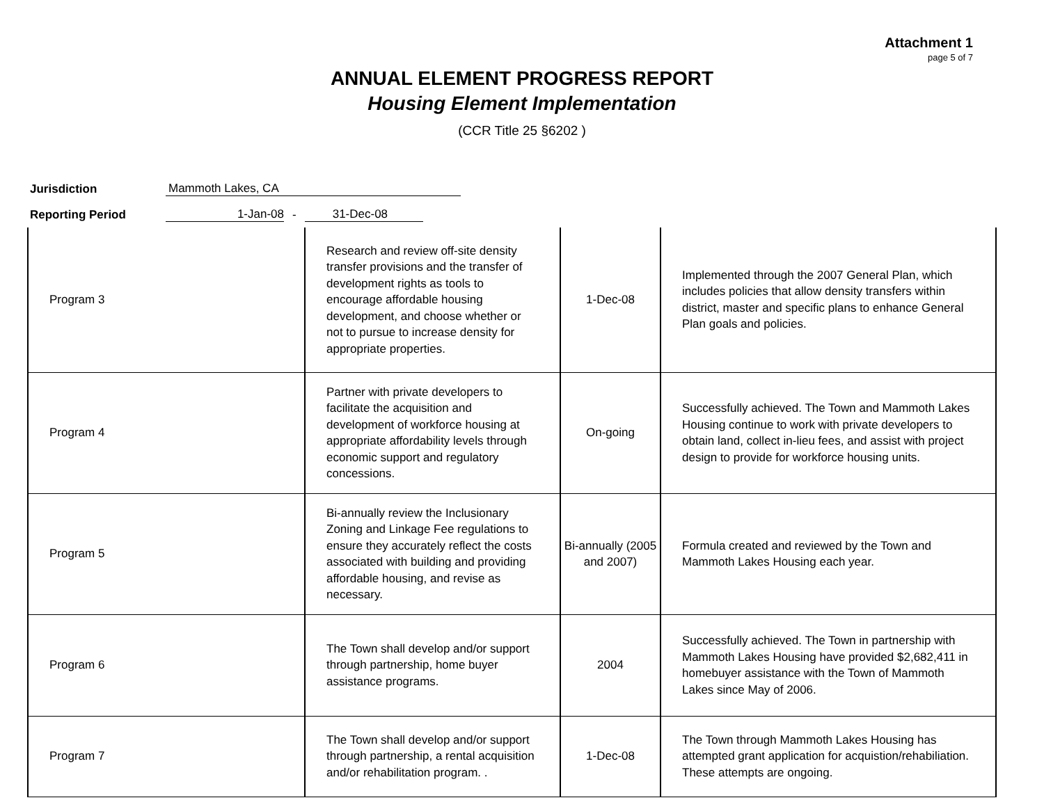Attachment 1
page 5 of 7
ANNUAL ELEMENT PROGRESS REPORT
Housing Element Implementation
(CCR Title 25 §6202 )
Jurisdiction Mammoth Lakes, CA
Reporting Period 1-Jan-08 - 31-Dec-08
| Program 3 | Research and review off-site density transfer provisions and the transfer of development rights as tools to encourage affordable housing development, and choose whether or not to pursue to increase density for appropriate properties. | 1-Dec-08 | Implemented through the 2007 General Plan, which includes policies that allow density transfers within district, master and specific plans to enhance General Plan goals and policies. |
| Program 4 | Partner with private developers to facilitate the acquisition and development of workforce housing at appropriate affordability levels through economic support and regulatory concessions. | On-going | Successfully achieved. The Town and Mammoth Lakes Housing continue to work with private developers to obtain land, collect in-lieu fees, and assist with project design to provide for workforce housing units. |
| Program 5 | Bi-annually review the Inclusionary Zoning and Linkage Fee regulations to ensure they accurately reflect the costs associated with building and providing affordable housing, and revise as necessary. | Bi-annually (2005 and 2007) | Formula created and reviewed by the Town and Mammoth Lakes Housing each year. |
| Program 6 | The Town shall develop and/or support through partnership, home buyer assistance programs. | 2004 | Successfully achieved. The Town in partnership with Mammoth Lakes Housing have provided $2,682,411 in homebuyer assistance with the Town of Mammoth Lakes since May of 2006. |
| Program 7 | The Town shall develop and/or support through partnership, a rental acquisition and/or rehabilitation program. . | 1-Dec-08 | The Town through Mammoth Lakes Housing has attempted grant application for acquistion/rehabiliation. These attempts are ongoing. |